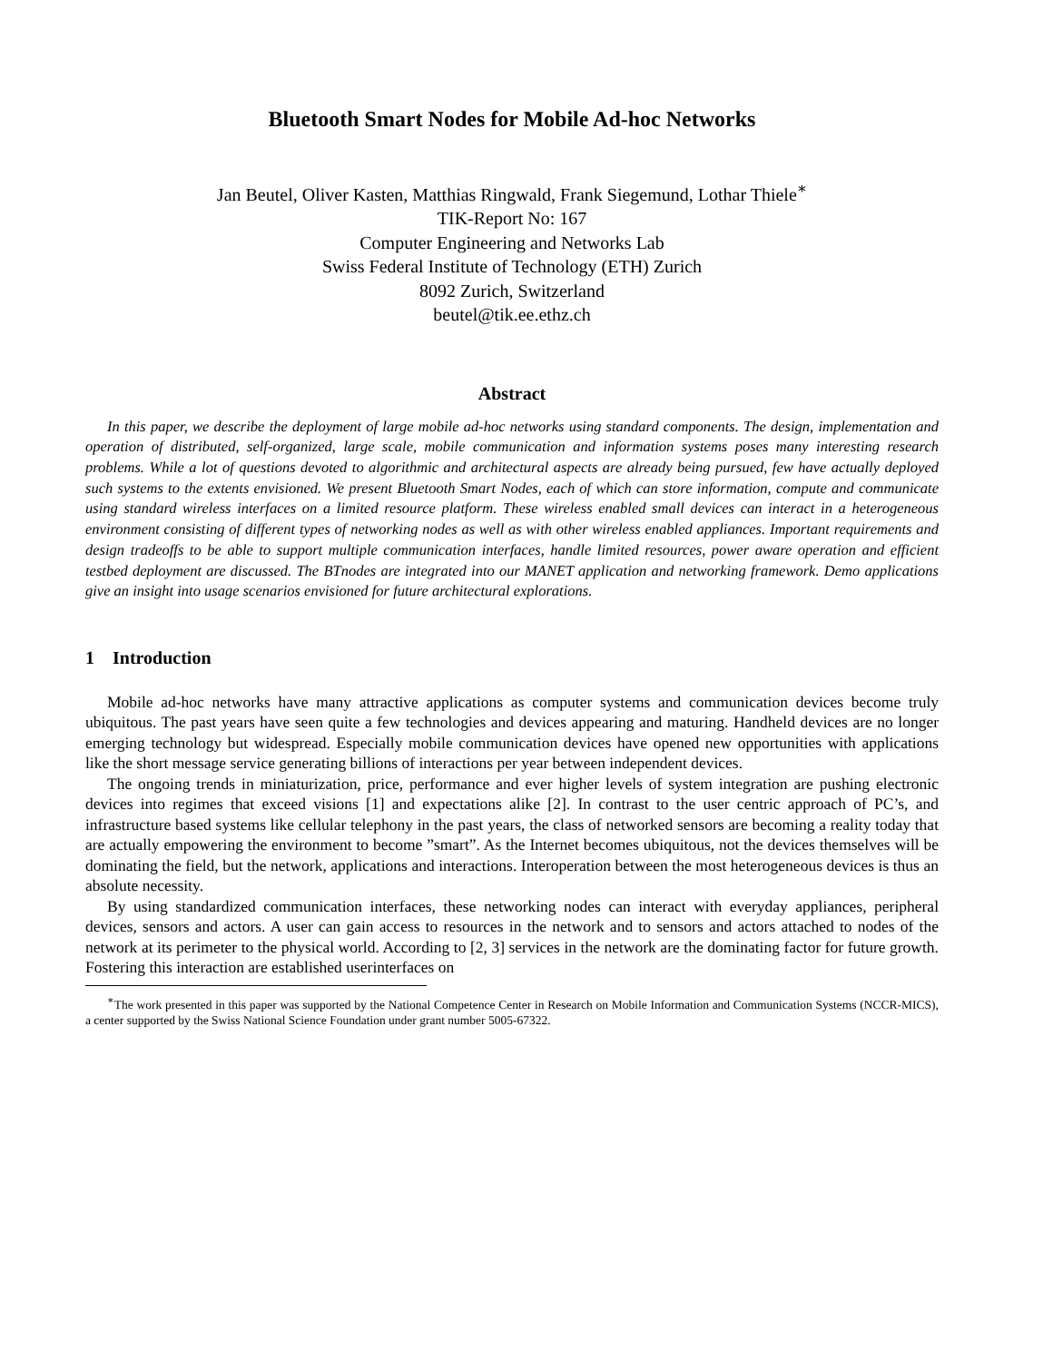Bluetooth Smart Nodes for Mobile Ad-hoc Networks
Jan Beutel, Oliver Kasten, Matthias Ringwald, Frank Siegemund, Lothar Thiele<sup>∗</sup>
TIK-Report No: 167
Computer Engineering and Networks Lab
Swiss Federal Institute of Technology (ETH) Zurich
8092 Zurich, Switzerland
beutel@tik.ee.ethz.ch
Abstract
In this paper, we describe the deployment of large mobile ad-hoc networks using standard components. The design, implementation and operation of distributed, self-organized, large scale, mobile communication and information systems poses many interesting research problems. While a lot of questions devoted to algorithmic and architectural aspects are already being pursued, few have actually deployed such systems to the extents envisioned. We present Bluetooth Smart Nodes, each of which can store information, compute and communicate using standard wireless interfaces on a limited resource platform. These wireless enabled small devices can interact in a heterogeneous environment consisting of different types of networking nodes as well as with other wireless enabled appliances. Important requirements and design tradeoffs to be able to support multiple communication interfaces, handle limited resources, power aware operation and efficient testbed deployment are discussed. The BTnodes are integrated into our MANET application and networking framework. Demo applications give an insight into usage scenarios envisioned for future architectural explorations.
1 Introduction
Mobile ad-hoc networks have many attractive applications as computer systems and communication devices become truly ubiquitous. The past years have seen quite a few technologies and devices appearing and maturing. Handheld devices are no longer emerging technology but widespread. Especially mobile communication devices have opened new opportunities with applications like the short message service generating billions of interactions per year between independent devices.
The ongoing trends in miniaturization, price, performance and ever higher levels of system integration are pushing electronic devices into regimes that exceed visions [1] and expectations alike [2]. In contrast to the user centric approach of PC’s, and infrastructure based systems like cellular telephony in the past years, the class of networked sensors are becoming a reality today that are actually empowering the environment to become ”smart”. As the Internet becomes ubiquitous, not the devices themselves will be dominating the field, but the network, applications and interactions. Interoperation between the most heterogeneous devices is thus an absolute necessity.
By using standardized communication interfaces, these networking nodes can interact with everyday appliances, peripheral devices, sensors and actors. A user can gain access to resources in the network and to sensors and actors attached to nodes of the network at its perimeter to the physical world. According to [2, 3] services in the network are the dominating factor for future growth. Fostering this interaction are established userinterfaces on
<sup>∗</sup>The work presented in this paper was supported by the National Competence Center in Research on Mobile Information and Communication Systems (NCCR-MICS), a center supported by the Swiss National Science Foundation under grant number 5005-67322.